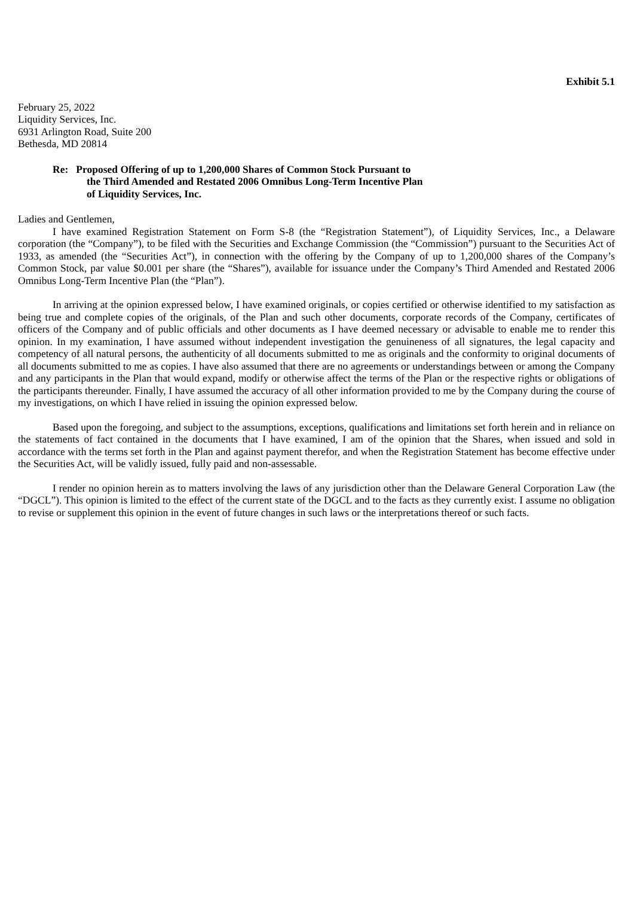Exhibit 5.1
February 25, 2022
Liquidity Services, Inc.
6931 Arlington Road, Suite 200
Bethesda, MD 20814
Re: Proposed Offering of up to 1,200,000 Shares of Common Stock Pursuant to
the Third Amended and Restated 2006 Omnibus Long-Term Incentive Plan
of Liquidity Services, Inc.
Ladies and Gentlemen,
I have examined Registration Statement on Form S-8 (the “Registration Statement”), of Liquidity Services, Inc., a Delaware corporation (the “Company”), to be filed with the Securities and Exchange Commission (the “Commission”) pursuant to the Securities Act of 1933, as amended (the “Securities Act”), in connection with the offering by the Company of up to 1,200,000 shares of the Company’s Common Stock, par value $0.001 per share (the “Shares”), available for issuance under the Company’s Third Amended and Restated 2006 Omnibus Long-Term Incentive Plan (the “Plan”).
In arriving at the opinion expressed below, I have examined originals, or copies certified or otherwise identified to my satisfaction as being true and complete copies of the originals, of the Plan and such other documents, corporate records of the Company, certificates of officers of the Company and of public officials and other documents as I have deemed necessary or advisable to enable me to render this opinion. In my examination, I have assumed without independent investigation the genuineness of all signatures, the legal capacity and competency of all natural persons, the authenticity of all documents submitted to me as originals and the conformity to original documents of all documents submitted to me as copies. I have also assumed that there are no agreements or understandings between or among the Company and any participants in the Plan that would expand, modify or otherwise affect the terms of the Plan or the respective rights or obligations of the participants thereunder. Finally, I have assumed the accuracy of all other information provided to me by the Company during the course of my investigations, on which I have relied in issuing the opinion expressed below.
Based upon the foregoing, and subject to the assumptions, exceptions, qualifications and limitations set forth herein and in reliance on the statements of fact contained in the documents that I have examined, I am of the opinion that the Shares, when issued and sold in accordance with the terms set forth in the Plan and against payment therefor, and when the Registration Statement has become effective under the Securities Act, will be validly issued, fully paid and non-assessable.
I render no opinion herein as to matters involving the laws of any jurisdiction other than the Delaware General Corporation Law (the “DGCL”). This opinion is limited to the effect of the current state of the DGCL and to the facts as they currently exist. I assume no obligation to revise or supplement this opinion in the event of future changes in such laws or the interpretations thereof or such facts.